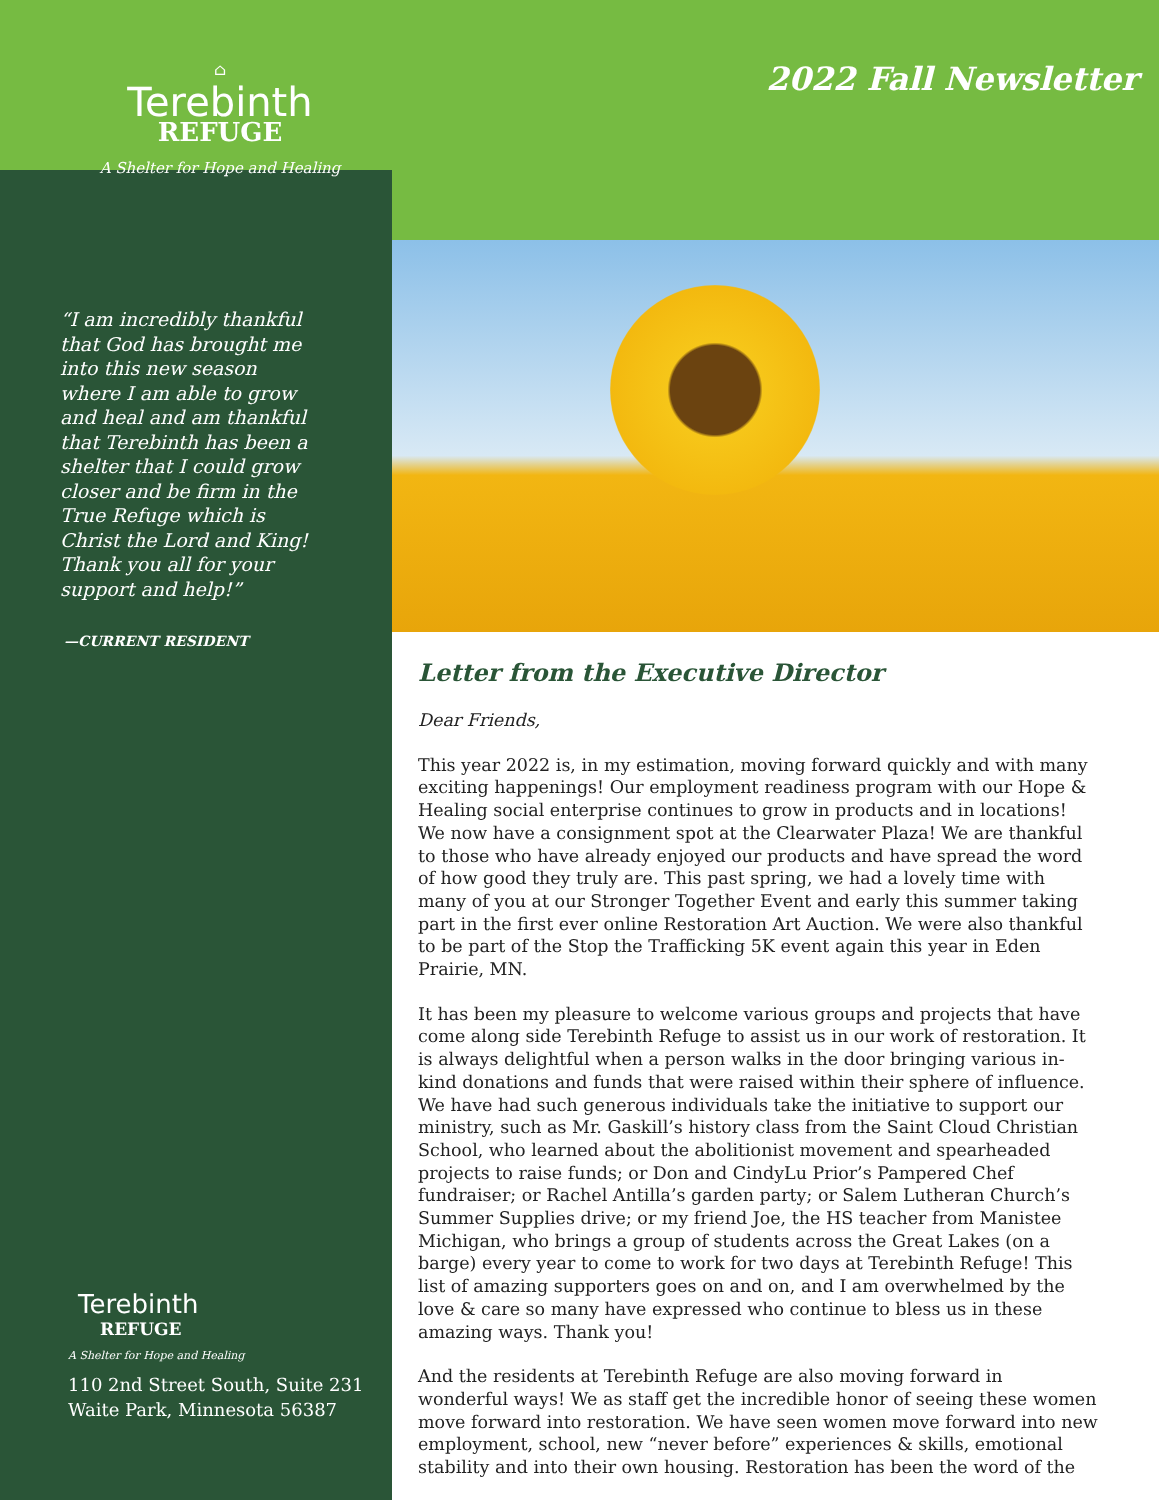⌂
Terebinth
REFUGE
A Shelter for Hope and Healing
“I am incredibly thankful that God has brought me into this new season where I am able to grow and heal and am thankful that Terebinth has been a shelter that I could grow closer and be firm in the True Refuge which is Christ the Lord and King! Thank you all for your support and help!”
—CURRENT RESIDENT
Terebinth
REFUGE
A Shelter for Hope and Healing
110 2nd Street South, Suite 231
Waite Park, Minnesota 56387
2022 Fall Newsletter
Letter from the Executive Director
Dear Friends,
This year 2022 is, in my estimation, moving forward quickly and with many exciting happenings! Our employment readiness program with our Hope & Healing social enterprise continues to grow in products and in locations! We now have a consignment spot at the Clearwater Plaza! We are thankful to those who have already enjoyed our products and have spread the word of how good they truly are. This past spring, we had a lovely time with many of you at our Stronger Together Event and early this summer taking part in the first ever online Restoration Art Auction. We were also thankful to be part of the Stop the Trafficking 5K event again this year in Eden Prairie, MN.
It has been my pleasure to welcome various groups and projects that have come along side Terebinth Refuge to assist us in our work of restoration. It is always delightful when a person walks in the door bringing various in-kind donations and funds that were raised within their sphere of influence. We have had such generous individuals take the initiative to support our ministry, such as Mr. Gaskill’s history class from the Saint Cloud Christian School, who learned about the abolitionist movement and spearheaded projects to raise funds; or Don and CindyLu Prior’s Pampered Chef fundraiser; or Rachel Antilla’s garden party; or Salem Lutheran Church’s Summer Supplies drive; or my friend Joe, the HS teacher from Manistee Michigan, who brings a group of students across the Great Lakes (on a barge) every year to come to work for two days at Terebinth Refuge! This list of amazing supporters goes on and on, and I am overwhelmed by the love & care so many have expressed who continue to bless us in these amazing ways. Thank you!
And the residents at Terebinth Refuge are also moving forward in wonderful ways! We as staff get the incredible honor of seeing these women move forward into restoration. We have seen women move forward into new employment, school, new “never before” experiences & skills, emotional stability and into their own housing. Restoration has been the word of the